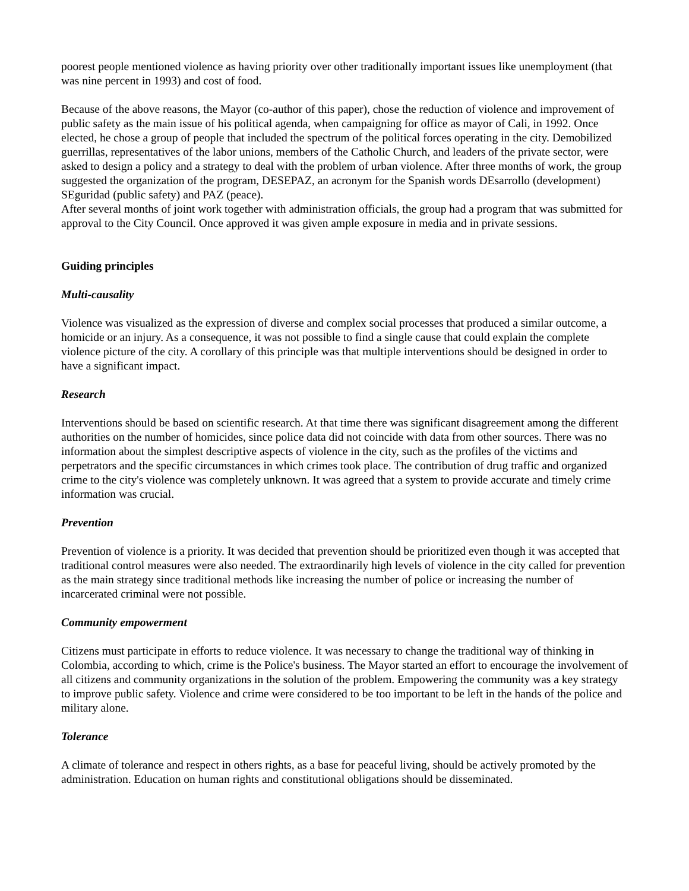poorest people mentioned violence as having priority over other traditionally important issues like unemployment (that was nine percent in 1993) and cost of food.
Because of the above reasons, the Mayor (co-author of this paper), chose the reduction of violence and improvement of public safety as the main issue of his political agenda, when campaigning for office as mayor of Cali, in 1992. Once elected, he chose a group of people that included the spectrum of the political forces operating in the city. Demobilized guerrillas, representatives of the labor unions, members of the Catholic Church, and leaders of the private sector, were asked to design a policy and a strategy to deal with the problem of urban violence. After three months of work, the group suggested the organization of the program, DESEPAZ, an acronym for the Spanish words DEsarrollo (development) SEguridad (public safety) and PAZ (peace).
After several months of joint work together with administration officials, the group had a program that was submitted for approval to the City Council. Once approved it was given ample exposure in media and in private sessions.
Guiding principles
Multi-causality
Violence was visualized as the expression of diverse and complex social processes that produced a similar outcome, a homicide or an injury. As a consequence, it was not possible to find a single cause that could explain the complete violence picture of the city. A corollary of this principle was that multiple interventions should be designed in order to have a significant impact.
Research
Interventions should be based on scientific research. At that time there was significant disagreement among the different authorities on the number of homicides, since police data did not coincide with data from other sources. There was no information about the simplest descriptive aspects of violence in the city, such as the profiles of the victims and perpetrators and the specific circumstances in which crimes took place. The contribution of drug traffic and organized crime to the city's violence was completely unknown. It was agreed that a system to provide accurate and timely crime information was crucial.
Prevention
Prevention of violence is a priority. It was decided that prevention should be prioritized even though it was accepted that traditional control measures were also needed. The extraordinarily high levels of violence in the city called for prevention as the main strategy since traditional methods like increasing the number of police or increasing the number of incarcerated criminal were not possible.
Community empowerment
Citizens must participate in efforts to reduce violence. It was necessary to change the traditional way of thinking in Colombia, according to which, crime is the Police's business. The Mayor started an effort to encourage the involvement of all citizens and community organizations in the solution of the problem. Empowering the community was a key strategy to improve public safety. Violence and crime were considered to be too important to be left in the hands of the police and military alone.
Tolerance
A climate of tolerance and respect in others rights, as a base for peaceful living, should be actively promoted by the administration. Education on human rights and constitutional obligations should be disseminated.